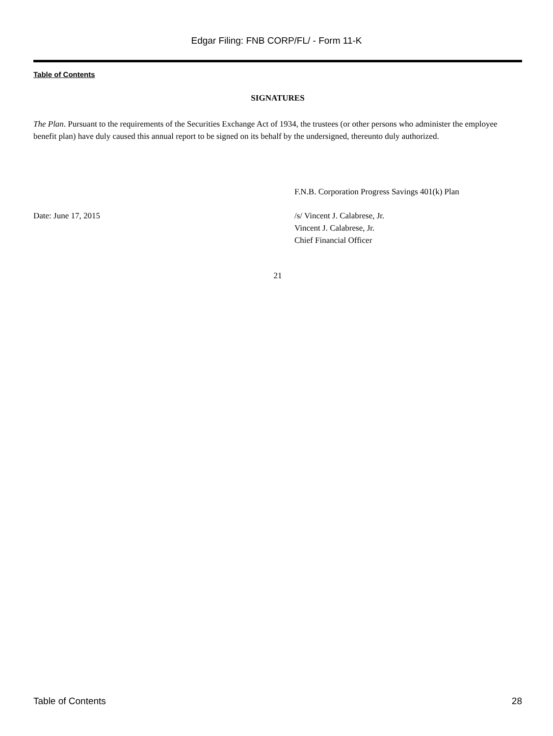Edgar Filing: FNB CORP/FL/ - Form 11-K
Table of Contents
SIGNATURES
The Plan. Pursuant to the requirements of the Securities Exchange Act of 1934, the trustees (or other persons who administer the employee benefit plan) have duly caused this annual report to be signed on its behalf by the undersigned, thereunto duly authorized.
F.N.B. Corporation Progress Savings 401(k) Plan
Date: June 17, 2015 /s/ Vincent J. Calabrese, Jr.
Vincent J. Calabrese, Jr.
Chief Financial Officer
21
Table of Contents 28